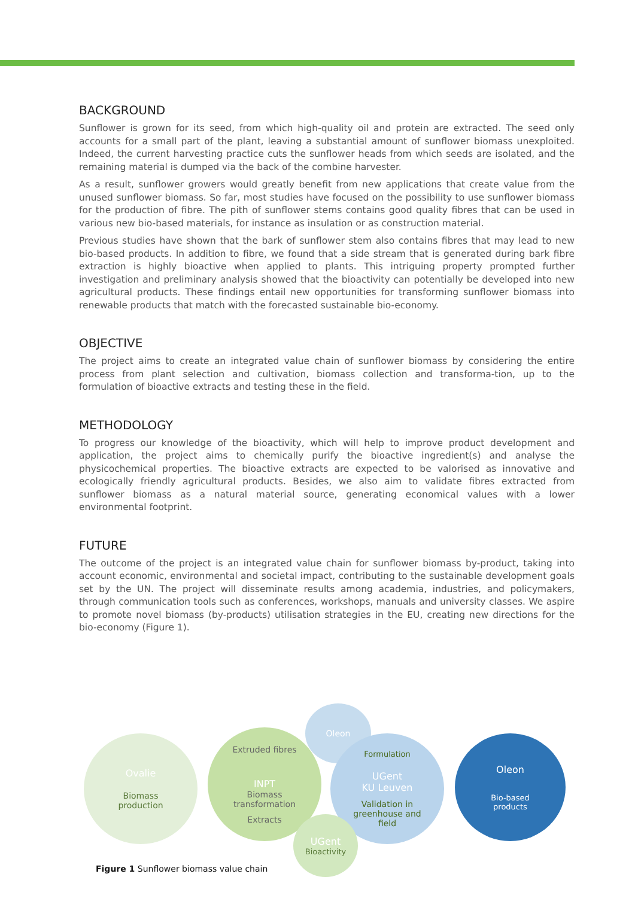BACKGROUND
Sunflower is grown for its seed, from which high-quality oil and protein are extracted. The seed only accounts for a small part of the plant, leaving a substantial amount of sunflower biomass unexploited. Indeed, the current harvesting practice cuts the sunflower heads from which seeds are isolated, and the remaining material is dumped via the back of the combine harvester.
As a result, sunflower growers would greatly benefit from new applications that create value from the unused sunflower biomass. So far, most studies have focused on the possibility to use sunflower biomass for the production of fibre. The pith of sunflower stems contains good quality fibres that can be used in various new bio-based materials, for instance as insulation or as construction material.
Previous studies have shown that the bark of sunflower stem also contains fibres that may lead to new bio-based products. In addition to fibre, we found that a side stream that is generated during bark fibre extraction is highly bioactive when applied to plants. This intriguing property prompted further investigation and preliminary analysis showed that the bioactivity can potentially be developed into new agricultural products. These findings entail new opportunities for transforming sunflower biomass into renewable products that match with the forecasted sustainable bio-economy.
OBJECTIVE
The project aims to create an integrated value chain of sunflower biomass by considering the entire process from plant selection and cultivation, biomass collection and transforma-tion, up to the formulation of bioactive extracts and testing these in the field.
METHODOLOGY
To progress our knowledge of the bioactivity, which will help to improve product development and application, the project aims to chemically purify the bioactive ingredient(s) and analyse the physicochemical properties. The bioactive extracts are expected to be valorised as innovative and ecologically friendly agricultural products. Besides, we also aim to validate fibres extracted from sunflower biomass as a natural material source, generating economical values with a lower environmental footprint.
FUTURE
The outcome of the project is an integrated value chain for sunflower biomass by-product, taking into account economic, environmental and societal impact, contributing to the sustainable development goals set by the UN. The project will disseminate results among academia, industries, and policymakers, through communication tools such as conferences, workshops, manuals and university classes. We aspire to promote novel biomass (by-products) utilisation strategies in the EU, creating new directions for the bio-economy (Figure 1).
Ovalie
Biomass
production
Extruded fibres
INPT
Biomass
transformation
Extracts
Oleon
Formulation
UGent
KU Leuven
Validation in
greenhouse and
field
UGent
Bioactivity
Oleon
Bio-based
products
Figure 1 Sunflower biomass value chain